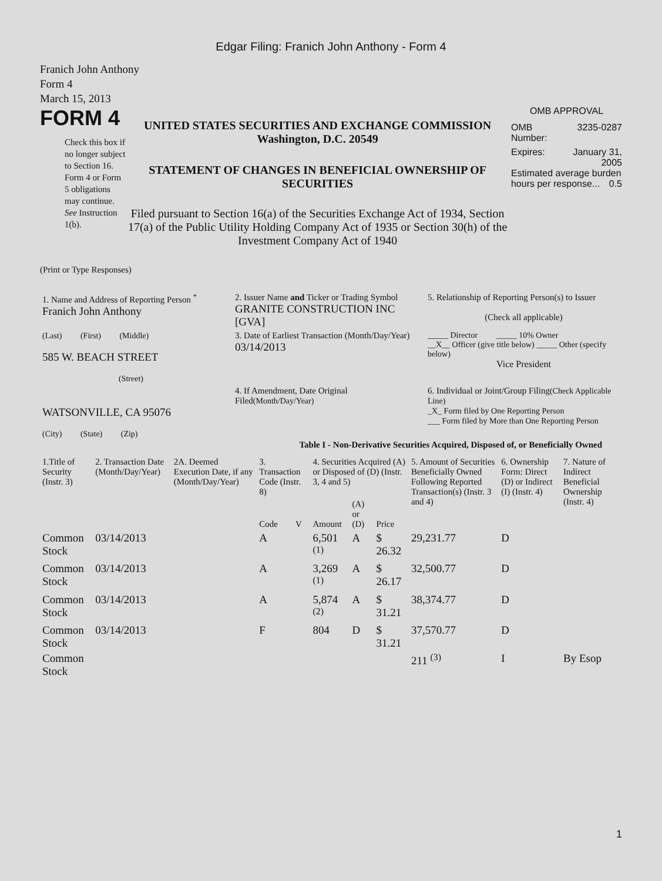Edgar Filing: Franich John Anthony - Form 4
Franich John Anthony
Form 4
March 15, 2013
FORM 4
Check this box if no longer subject to Section 16. Form 4 or Form 5 obligations may continue. See Instruction 1(b).
UNITED STATES SECURITIES AND EXCHANGE COMMISSION
Washington, D.C. 20549
STATEMENT OF CHANGES IN BENEFICIAL OWNERSHIP OF SECURITIES
Filed pursuant to Section 16(a) of the Securities Exchange Act of 1934, Section 17(a) of the Public Utility Holding Company Act of 1935 or Section 30(h) of the Investment Company Act of 1940
OMB APPROVAL
OMB
Number: 3235-0287
Expires: January 31,
2005
Estimated average burden hours per response... 0.5
(Print or Type Responses)
| 1. Name and Address of Reporting Person <sup>*</sup> Franich John Anthony | 2. Issuer Name and Ticker or Trading Symbol GRANITE CONSTRUCTION INC [GVA] | 5. Relationship of Reporting Person(s) to Issuer (Check all applicable) |
| (Last) (First) (Middle) 585 W. BEACH STREET (Street) | 3. Date of Earliest Transaction (Month/Day/Year) 03/14/2013 | _____ Director _____ 10% Owner __X__ Officer (give title below) _____ Other (specify below) Vice President |
| WATSONVILLE, CA 95076 (City) (State) (Zip) | 4. If Amendment, Date Original Filed (Month/Day/Year) | 6. Individual or Joint/Group Filing (Check Applicable Line) _X_ Form filed by One Reporting Person ___ Form filed by More than One Reporting Person |
Table I - Non-Derivative Securities Acquired, Disposed of, or Beneficially Owned
| 1.Title of Security (Instr. 3) | 2. Transaction Date (Month/Day/Year) | 2A. Deemed Execution Date, if any (Month/Day/Year) | 3. Transaction Code (Instr. 8) | | 4. Securities Acquired (A) or Disposed of (D) (Instr. 3, 4 and 5) | | | 5. Amount of Securities Beneficially Owned Following Reported Transaction(s) (Instr. 3 and 4) | 6. Ownership Form: Direct (D) or Indirect (I) (Instr. 4) | 7. Nature of Indirect Beneficial Ownership (Instr. 4) |
| --- | --- | --- | --- | --- | --- | --- | --- | --- | --- | --- |
| | | | Code | V | Amount | (A) or (D) | Price | | | |
| Common Stock | 03/14/2013 | | A | | 6,501 <sup>(1)</sup> | A | $ 26.32 | 29,231.77 | D | |
| Common Stock | 03/14/2013 | | A | | 3,269 <sup>(1)</sup> | A | $ 26.17 | 32,500.77 | D | |
| Common Stock | 03/14/2013 | | A | | 5,874 <sup>(2)</sup> | A | $ 31.21 | 38,374.77 | D | |
| Common Stock | 03/14/2013 | | F | | 804 | D | $ 31.21 | 37,570.77 | D | |
| Common Stock | | | | | | | | 211 <sup>(3)</sup> | I | By Esop |
1